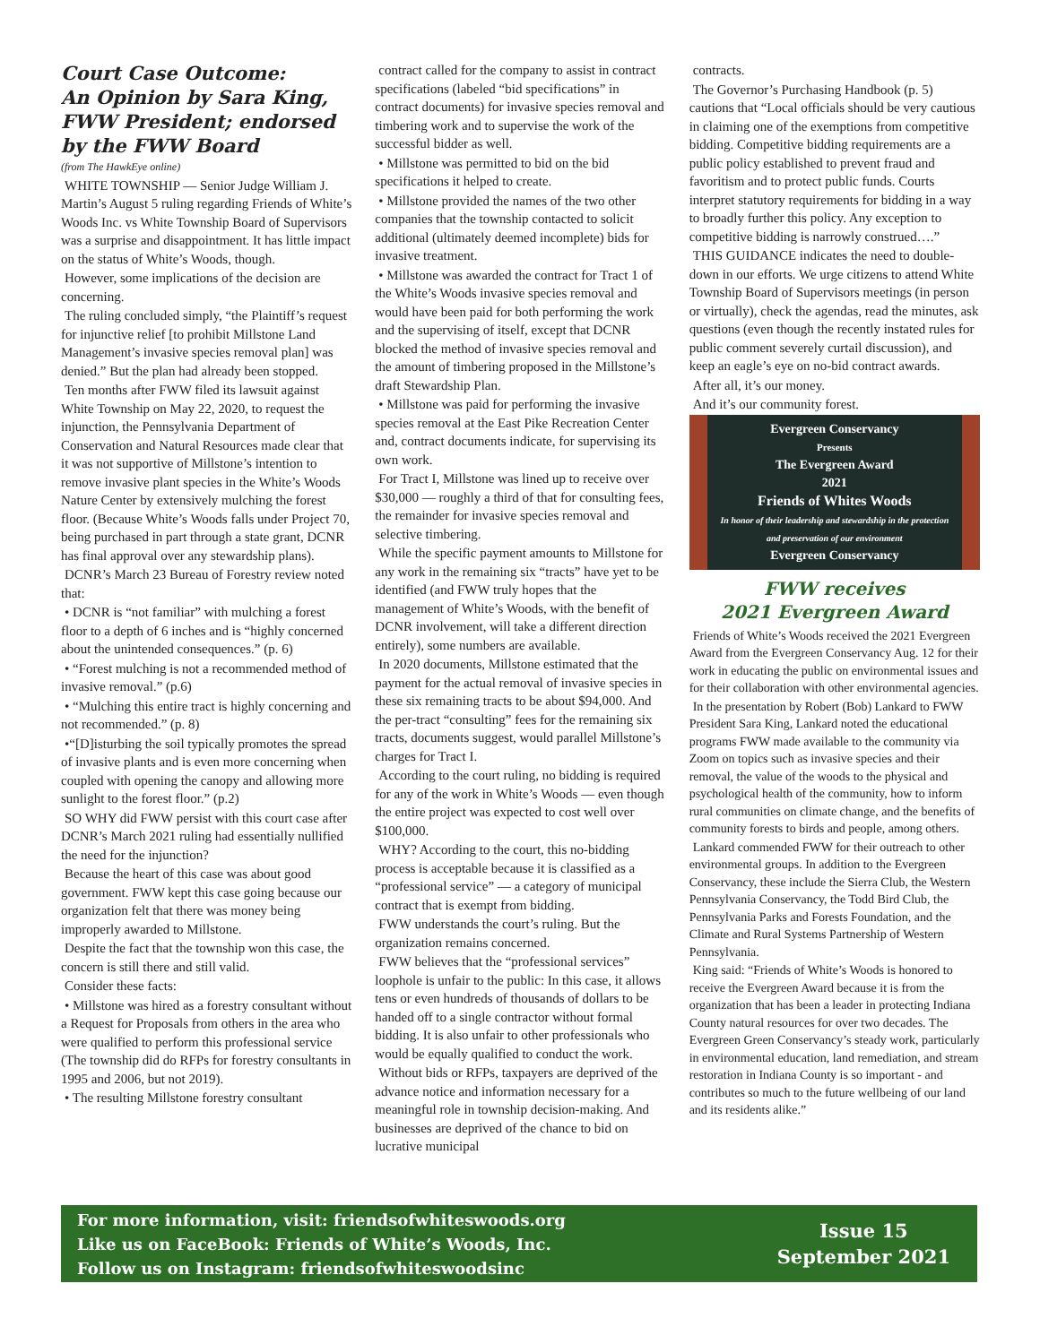Court Case Outcome:
An Opinion by Sara King,
FWW President; endorsed
by the FWW Board
(from The HawkEye online)
WHITE TOWNSHIP — Senior Judge William J. Martin’s August 5 ruling regarding Friends of White’s Woods Inc. vs White Township Board of Supervisors was a surprise and disappointment. It has little impact on the status of White’s Woods, though.
However, some implications of the decision are concerning.
The ruling concluded simply, “the Plaintiff’s request for injunctive relief [to prohibit Millstone Land Management’s invasive species removal plan] was denied.” But the plan had already been stopped.
Ten months after FWW filed its lawsuit against White Township on May 22, 2020, to request the injunction, the Pennsylvania Department of Conservation and Natural Resources made clear that it was not supportive of Millstone’s intention to remove invasive plant species in the White’s Woods Nature Center by extensively mulching the forest floor. (Because White’s Woods falls under Project 70, being purchased in part through a state grant, DCNR has final approval over any stewardship plans).
DCNR’s March 23 Bureau of Forestry review noted that:
• DCNR is “not familiar” with mulching a forest floor to a depth of 6 inches and is “highly concerned about the unintended consequences.” (p. 6)
• “Forest mulching is not a recommended method of invasive removal.” (p.6)
• “Mulching this entire tract is highly concerning and not recommended.” (p. 8)
•“[D]isturbing the soil typically promotes the spread of invasive plants and is even more concerning when coupled with opening the canopy and allowing more sunlight to the forest floor.” (p.2)
SO WHY did FWW persist with this court case after DCNR’s March 2021 ruling had essentially nullified the need for the injunction?
Because the heart of this case was about good government. FWW kept this case going because our organization felt that there was money being improperly awarded to Millstone.
Despite the fact that the township won this case, the concern is still there and still valid.
Consider these facts:
• Millstone was hired as a forestry consultant without a Request for Proposals from others in the area who were qualified to perform this professional service (The township did do RFPs for forestry consultants in 1995 and 2006, but not 2019).
• The resulting Millstone forestry consultant
contract called for the company to assist in contract specifications (labeled “bid specifications” in contract documents) for invasive species removal and timbering work and to supervise the work of the successful bidder as well.
• Millstone was permitted to bid on the bid specifications it helped to create.
• Millstone provided the names of the two other companies that the township contacted to solicit additional (ultimately deemed incomplete) bids for invasive treatment.
• Millstone was awarded the contract for Tract 1 of the White’s Woods invasive species removal and would have been paid for both performing the work and the supervising of itself, except that DCNR blocked the method of invasive species removal and the amount of timbering proposed in the Millstone’s draft Stewardship Plan.
• Millstone was paid for performing the invasive species removal at the East Pike Recreation Center and, contract documents indicate, for supervising its own work.
For Tract I, Millstone was lined up to receive over $30,000 — roughly a third of that for consulting fees, the remainder for invasive species removal and selective timbering.
While the specific payment amounts to Millstone for any work in the remaining six “tracts” have yet to be identified (and FWW truly hopes that the management of White’s Woods, with the benefit of DCNR involvement, will take a different direction entirely), some numbers are available.
In 2020 documents, Millstone estimated that the payment for the actual removal of invasive species in these six remaining tracts to be about $94,000. And the per-tract “consulting” fees for the remaining six tracts, documents suggest, would parallel Millstone’s charges for Tract I.
According to the court ruling, no bidding is required for any of the work in White’s Woods — even though the entire project was expected to cost well over $100,000.
WHY? According to the court, this no-bidding process is acceptable because it is classified as a “professional service” — a category of municipal contract that is exempt from bidding.
FWW understands the court’s ruling. But the organization remains concerned.
FWW believes that the “professional services” loophole is unfair to the public: In this case, it allows tens or even hundreds of thousands of dollars to be handed off to a single contractor without formal bidding. It is also unfair to other professionals who would be equally qualified to conduct the work.
Without bids or RFPs, taxpayers are deprived of the advance notice and information necessary for a meaningful role in township decision-making. And businesses are deprived of the chance to bid on lucrative municipal
contracts.
The Governor’s Purchasing Handbook (p. 5) cautions that “Local officials should be very cautious in claiming one of the exemptions from competitive bidding. Competitive bidding requirements are a public policy established to prevent fraud and favoritism and to protect public funds. Courts interpret statutory requirements for bidding in a way to broadly further this policy. Any exception to competitive bidding is narrowly construed….”
THIS GUIDANCE indicates the need to double-down in our efforts. We urge citizens to attend White Township Board of Supervisors meetings (in person or virtually), check the agendas, read the minutes, ask questions (even though the recently instated rules for public comment severely curtail discussion), and keep an eagle’s eye on no-bid contract awards.
After all, it’s our money.
And it’s our community forest.
Evergreen Conservancy
Presents
The Evergreen Award
2021
Friends of Whites Woods
In honor of their leadership and stewardship in the protection and preservation of our environment
Evergreen Conservancy
FWW receives
2021 Evergreen Award
Friends of White’s Woods received the 2021 Evergreen Award from the Evergreen Conservancy Aug. 12 for their work in educating the public on environmental issues and for their collaboration with other environmental agencies.
In the presentation by Robert (Bob) Lankard to FWW President Sara King, Lankard noted the educational programs FWW made available to the community via Zoom on topics such as invasive species and their removal, the value of the woods to the physical and psychological health of the community, how to inform rural communities on climate change, and the benefits of community forests to birds and people, among others.
Lankard commended FWW for their outreach to other environmental groups. In addition to the Evergreen Conservancy, these include the Sierra Club, the Western Pennsylvania Conservancy, the Todd Bird Club, the Pennsylvania Parks and Forests Foundation, and the Climate and Rural Systems Partnership of Western Pennsylvania.
King said: “Friends of White’s Woods is honored to receive the Evergreen Award because it is from the organization that has been a leader in protecting Indiana County natural resources for over two decades. The Evergreen Green Conservancy’s steady work, particularly in environmental education, land remediation, and stream restoration in Indiana County is so important - and contributes so much to the future wellbeing of our land and its residents alike.”
For more information, visit: friendsofwhiteswoods.org
Like us on FaceBook: Friends of White’s Woods, Inc.
Follow us on Instagram: friendsofwhiteswoodsinc
Issue 15
September 2021